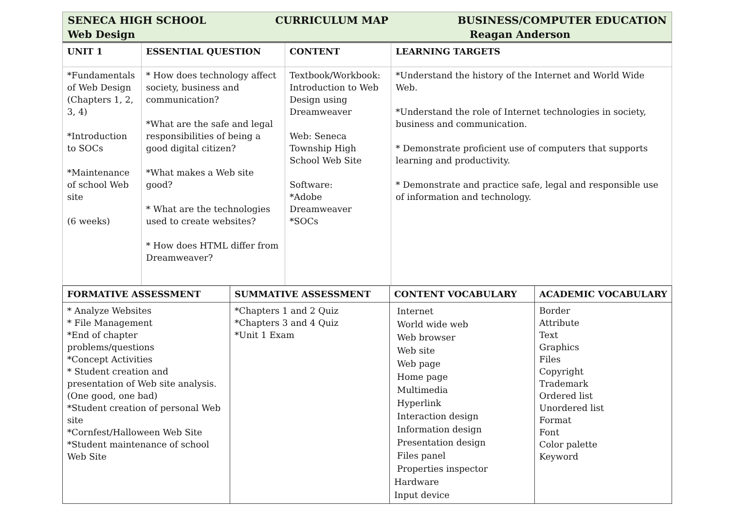SENECA HIGH SCHOOL CURRICULUM MAP BUSINESS/COMPUTER EDUCATION
Web Design Reagan Anderson
| UNIT 1 | ESSENTIAL QUESTION | CONTENT | LEARNING TARGETS |
| --- | --- | --- | --- |
| *Fundamentals of Web Design (Chapters 1, 2, 3, 4) *Introduction to SOCs *Maintenance of school Web site (6 weeks) | * How does technology affect society, business and communication? *What are the safe and legal responsibilities of being a good digital citizen? *What makes a Web site good? * What are the technologies used to create websites? * How does HTML differ from Dreamweaver? | Textbook/Workbook: Introduction to Web Design using Dreamweaver Web: Seneca Township High School Web Site Software: *Adobe Dreamweaver *SOCs | *Understand the history of the Internet and World Wide Web. *Understand the role of Internet technologies in society, business and communication. * Demonstrate proficient use of computers that supports learning and productivity. * Demonstrate and practice safe, legal and responsible use of information and technology. |
| FORMATIVE ASSESSMENT | SUMMATIVE ASSESSMENT | CONTENT VOCABULARY | ACADEMIC VOCABULARY |
| --- | --- | --- | --- |
| * Analyze Websites * File Management *End of chapter problems/questions *Concept Activities * Student creation and presentation of Web site analysis. (One good, one bad) *Student creation of personal Web site *Cornfest/Halloween Web Site *Student maintenance of school Web Site | *Chapters 1 and 2 Quiz *Chapters 3 and 4 Quiz *Unit 1 Exam | Internet World wide web Web browser Web site Web page Home page Multimedia Hyperlink Interaction design Information design Presentation design Files panel Properties inspector Hardware Input device | Border Attribute Text Graphics Files Copyright Trademark Ordered list Unordered list Format Font Color palette Keyword |